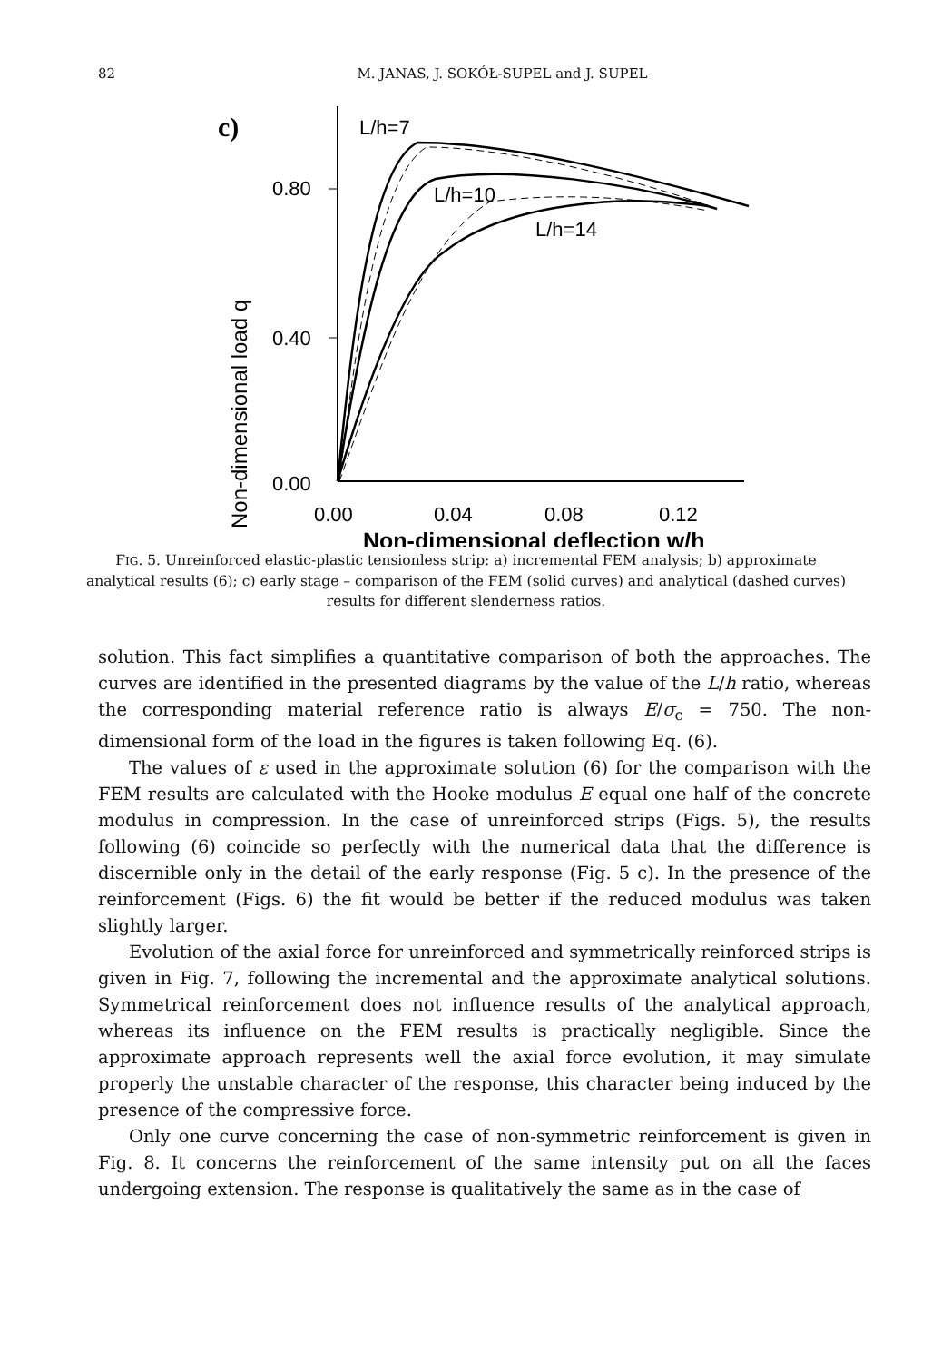82
M. JANAS, J. SOKÓŁ-SUPEL and J. SUPEL
c)
Non-dimensional load q
0.80
0.40
0.00
0.00
0.04
0.08
0.12
Non-dimensional deflection w/h
L/h=7
L/h=10
L/h=14
FIG. 5. Unreinforced elastic-plastic tensionless strip: a) incremental FEM analysis; b) approximate analytical results (6); c) early stage – comparison of the FEM (solid curves) and analytical (dashed curves) results for different slenderness ratios.
solution. This fact simplifies a quantitative comparison of both the approaches. The curves are identified in the presented diagrams by the value of the L/h ratio, whereas the corresponding material reference ratio is always E/σ<sub>c</sub> = 750. The non-dimensional form of the load in the figures is taken following Eq. (6).
The values of ε used in the approximate solution (6) for the comparison with the FEM results are calculated with the Hooke modulus E equal one half of the concrete modulus in compression. In the case of unreinforced strips (Figs. 5), the results following (6) coincide so perfectly with the numerical data that the difference is discernible only in the detail of the early response (Fig. 5 c). In the presence of the reinforcement (Figs. 6) the fit would be better if the reduced modulus was taken slightly larger.
Evolution of the axial force for unreinforced and symmetrically reinforced strips is given in Fig. 7, following the incremental and the approximate analytical solutions. Symmetrical reinforcement does not influence results of the analytical approach, whereas its influence on the FEM results is practically negligible. Since the approximate approach represents well the axial force evolution, it may simulate properly the unstable character of the response, this character being induced by the presence of the compressive force.
Only one curve concerning the case of non-symmetric reinforcement is given in Fig. 8. It concerns the reinforcement of the same intensity put on all the faces undergoing extension. The response is qualitatively the same as in the case of